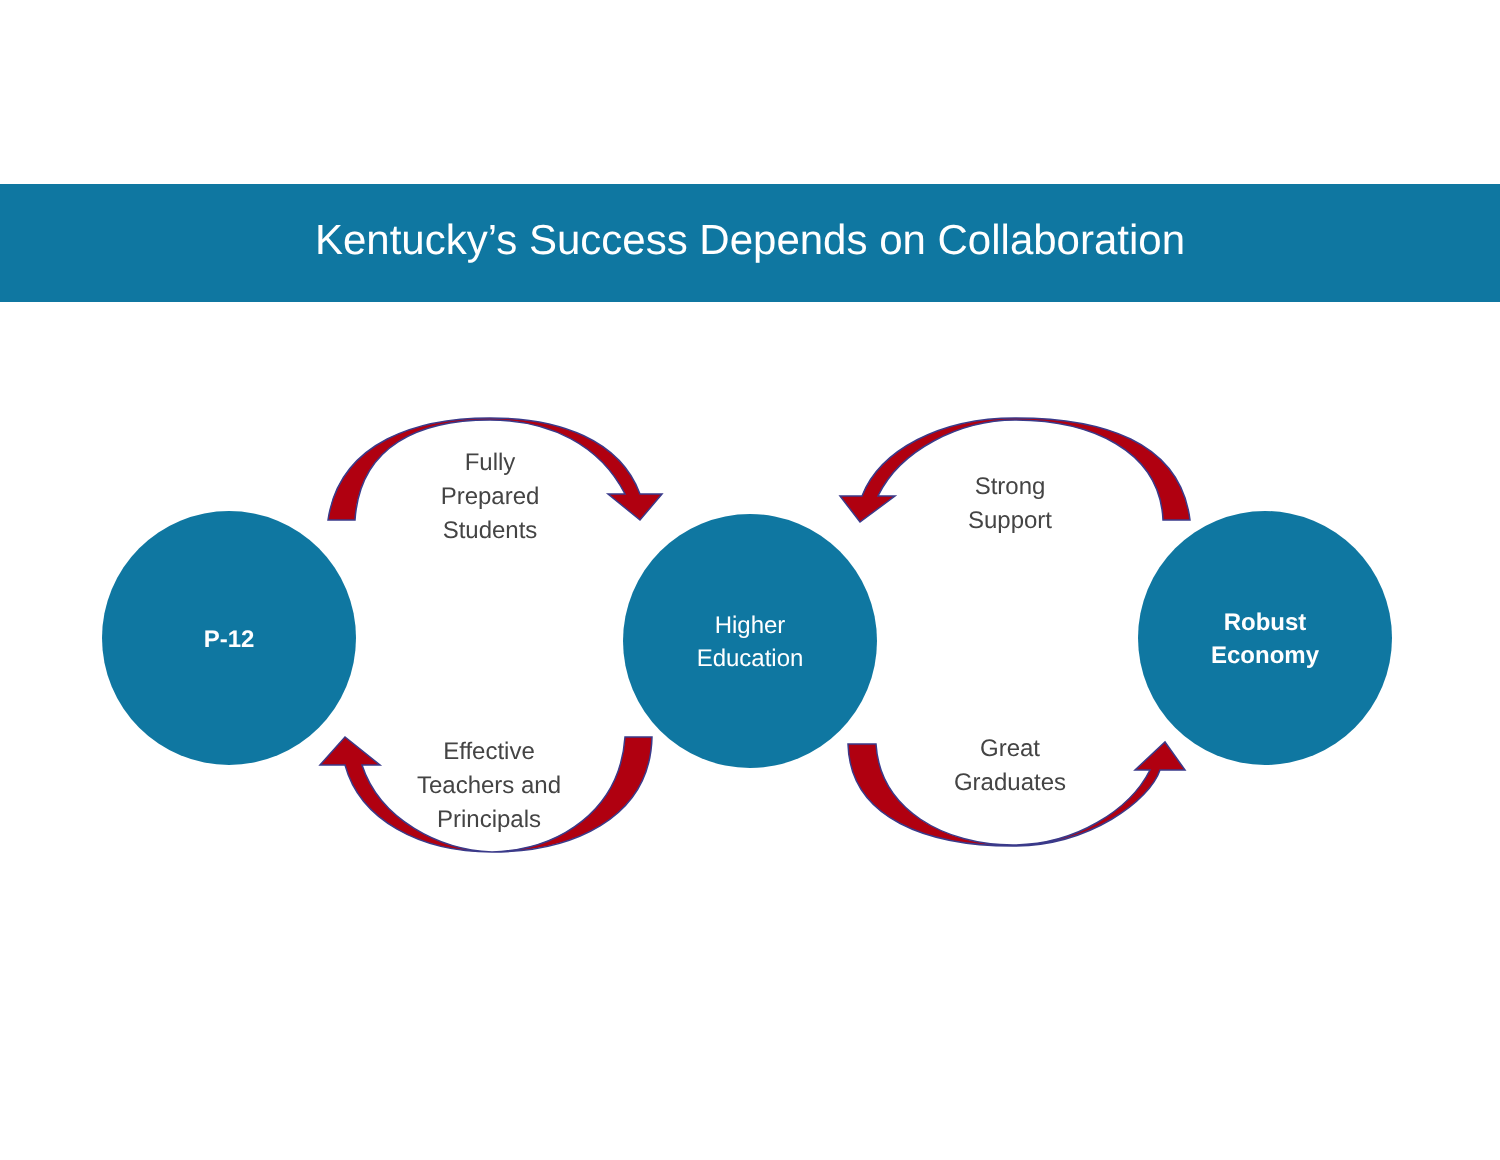Kentucky’s Success Depends on Collaboration
P-12
Fully
Prepared
Students
Higher
Education
Strong
Support
Robust
Economy
Effective
Teachers and
Principals
Great
Graduates